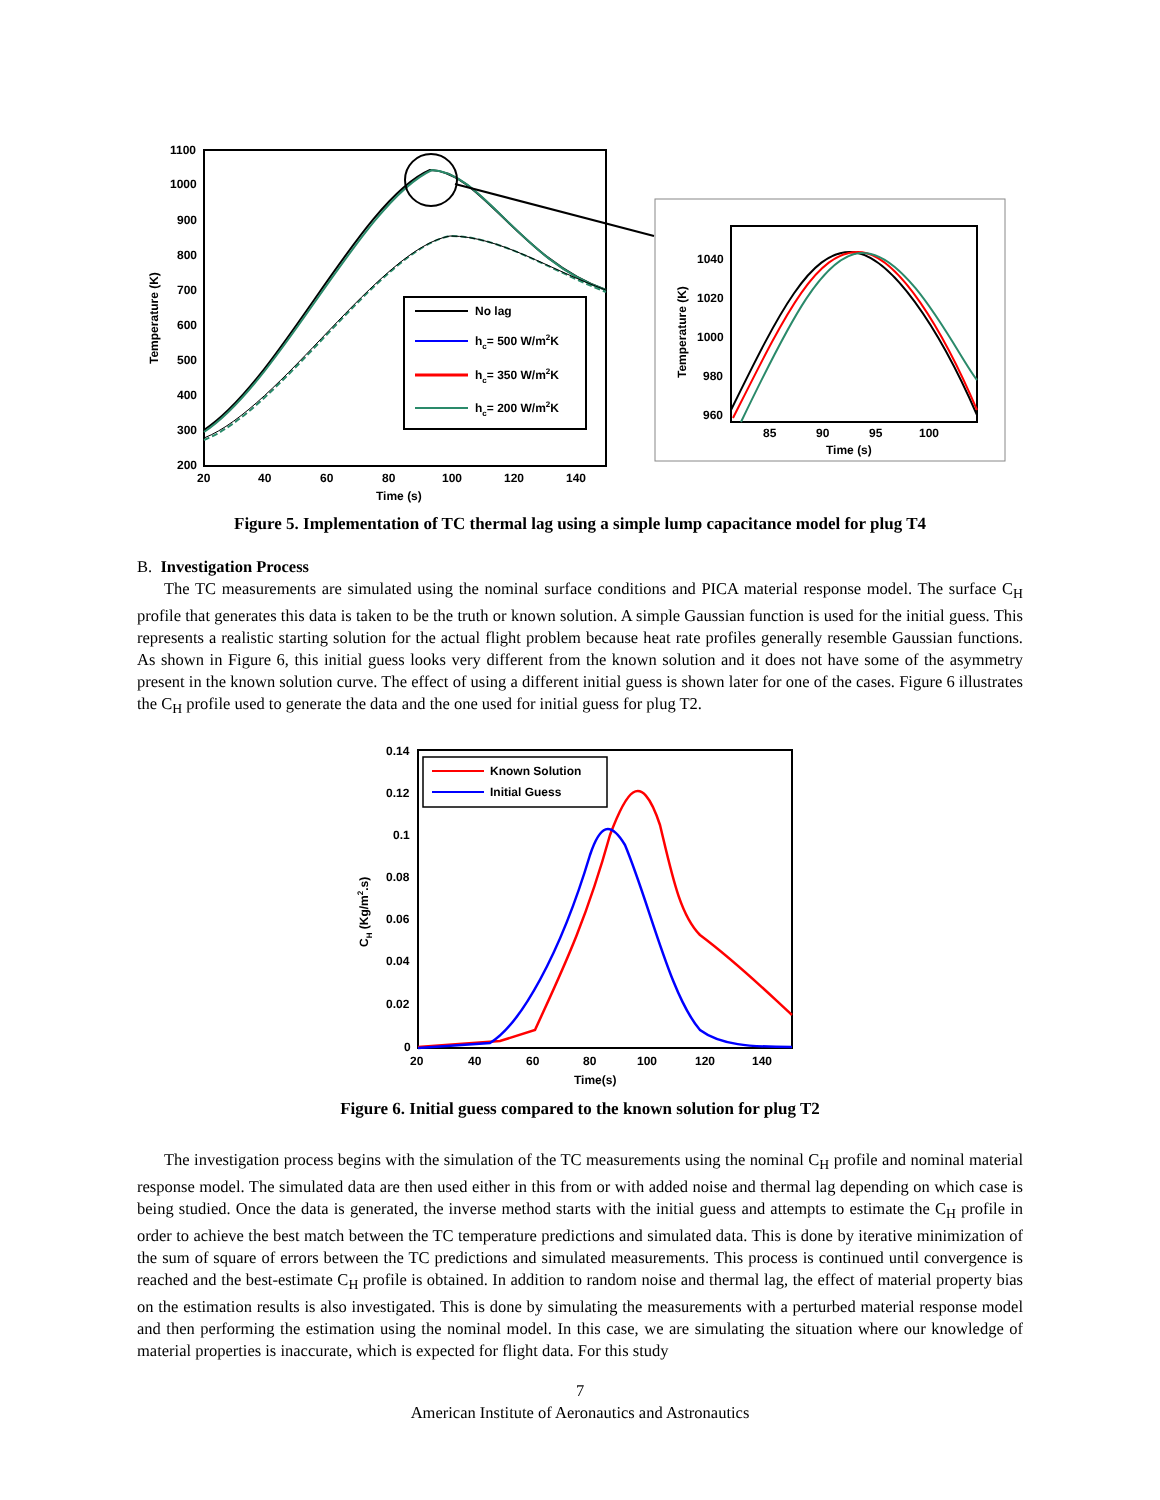1100
1000
900
800
700
600
500
400
300
200
20
40
60
80
100
120
140
Time (s)
Temperature (K)
No lag
hc= 500 W/m2K
hc= 350 W/m2K
hc= 200 W/m2K
1040
1020
1000
980
960
85
90
95
100
Time (s)
Temperature (K)
Figure 5. Implementation of TC thermal lag using a simple lump capacitance model for plug T4
B. Investigation Process
The TC measurements are simulated using the nominal surface conditions and PICA material response model. The surface C<sub>H</sub> profile that generates this data is taken to be the truth or known solution. A simple Gaussian function is used for the initial guess. This represents a realistic starting solution for the actual flight problem because heat rate profiles generally resemble Gaussian functions. As shown in Figure 6, this initial guess looks very different from the known solution and it does not have some of the asymmetry present in the known solution curve. The effect of using a different initial guess is shown later for one of the cases. Figure 6 illustrates the C<sub>H</sub> profile used to generate the data and the one used for initial guess for plug T2.
0.14
0.12
0.1
0.08
0.06
0.04
0.02
0
20
40
60
80
100
120
140
Time(s)
CH (Kg/m2.s)
Known Solution
Initial Guess
Figure 6. Initial guess compared to the known solution for plug T2
The investigation process begins with the simulation of the TC measurements using the nominal C<sub>H</sub> profile and nominal material response model. The simulated data are then used either in this from or with added noise and thermal lag depending on which case is being studied. Once the data is generated, the inverse method starts with the initial guess and attempts to estimate the C<sub>H</sub> profile in order to achieve the best match between the TC temperature predictions and simulated data. This is done by iterative minimization of the sum of square of errors between the TC predictions and simulated measurements. This process is continued until convergence is reached and the best-estimate C<sub>H</sub> profile is obtained. In addition to random noise and thermal lag, the effect of material property bias on the estimation results is also investigated. This is done by simulating the measurements with a perturbed material response model and then performing the estimation using the nominal model. In this case, we are simulating the situation where our knowledge of material properties is inaccurate, which is expected for flight data. For this study
7
American Institute of Aeronautics and Astronautics